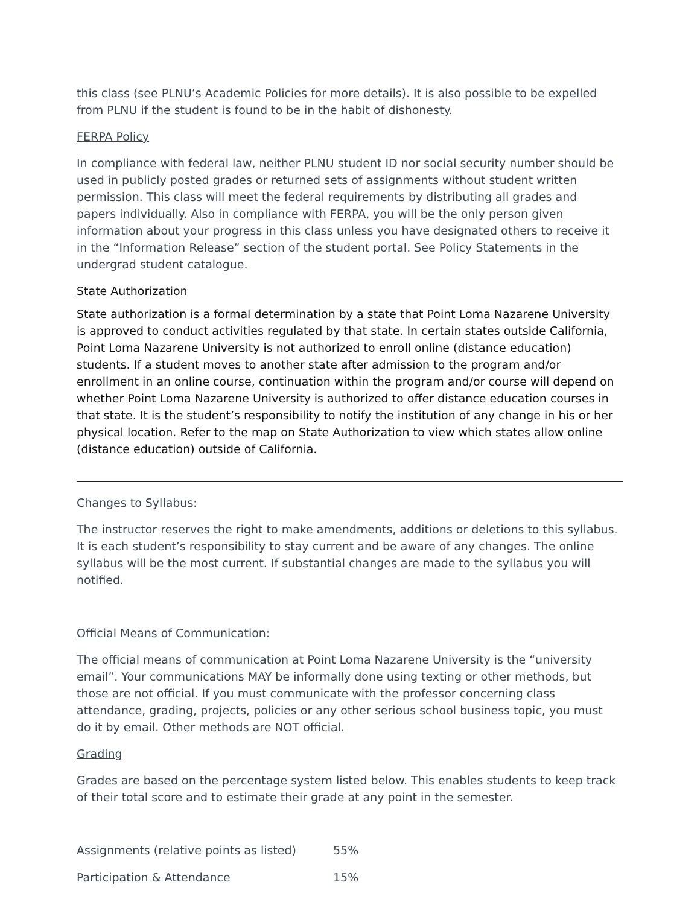this class (see PLNU’s Academic Policies for more details). It is also possible to be expelled from PLNU if the student is found to be in the habit of dishonesty.
FERPA Policy
In compliance with federal law, neither PLNU student ID nor social security number should be used in publicly posted grades or returned sets of assignments without student written permission. This class will meet the federal requirements by distributing all grades and papers individually. Also in compliance with FERPA, you will be the only person given information about your progress in this class unless you have designated others to receive it in the “Information Release” section of the student portal. See Policy Statements in the undergrad student catalogue.
State Authorization
State authorization is a formal determination by a state that Point Loma Nazarene University is approved to conduct activities regulated by that state. In certain states outside California, Point Loma Nazarene University is not authorized to enroll online (distance education) students. If a student moves to another state after admission to the program and/or enrollment in an online course, continuation within the program and/or course will depend on whether Point Loma Nazarene University is authorized to offer distance education courses in that state. It is the student’s responsibility to notify the institution of any change in his or her physical location. Refer to the map on State Authorization to view which states allow online (distance education) outside of California.
Changes to Syllabus:
The instructor reserves the right to make amendments, additions or deletions to this syllabus. It is each student’s responsibility to stay current and be aware of any changes. The online syllabus will be the most current. If substantial changes are made to the syllabus you will notified.
Official Means of Communication:
The official means of communication at Point Loma Nazarene University is the “university email”. Your communications MAY be informally done using texting or other methods, but those are not official. If you must communicate with the professor concerning class attendance, grading, projects, policies or any other serious school business topic, you must do it by email. Other methods are NOT official.
Grading
Grades are based on the percentage system listed below. This enables students to keep track of their total score and to estimate their grade at any point in the semester.
| Assignments (relative points as listed) | 55% |
| Participation & Attendance | 15% |